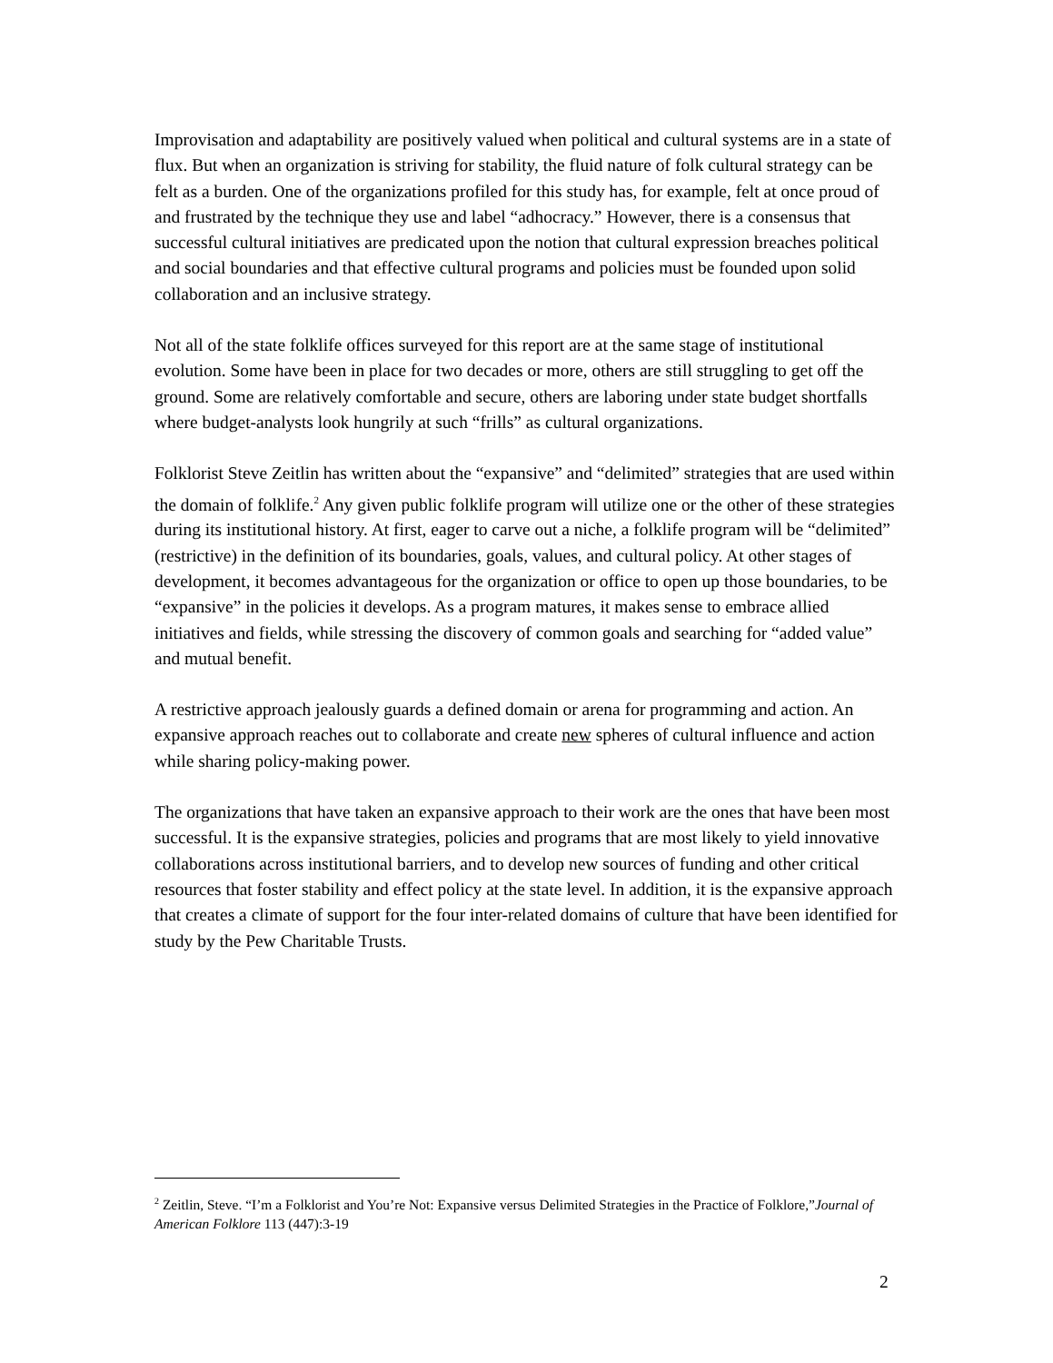Improvisation and adaptability are positively valued when political and cultural systems are in a state of flux. But when an organization is striving for stability, the fluid nature of folk cultural strategy can be felt as a burden. One of the organizations profiled for this study has, for example, felt at once proud of and frustrated by the technique they use and label “adhocracy.” However, there is a consensus that successful cultural initiatives are predicated upon the notion that cultural expression breaches political and social boundaries and that effective cultural programs and policies must be founded upon solid collaboration and an inclusive strategy.
Not all of the state folklife offices surveyed for this report are at the same stage of institutional evolution. Some have been in place for two decades or more, others are still struggling to get off the ground. Some are relatively comfortable and secure, others are laboring under state budget shortfalls where budget-analysts look hungrily at such “frills” as cultural organizations.
Folklorist Steve Zeitlin has written about the “expansive” and “delimited” strategies that are used within the domain of folklife.<sup>2</sup> Any given public folklife program will utilize one or the other of these strategies during its institutional history. At first, eager to carve out a niche, a folklife program will be “delimited” (restrictive) in the definition of its boundaries, goals, values, and cultural policy. At other stages of development, it becomes advantageous for the organization or office to open up those boundaries, to be “expansive” in the policies it develops. As a program matures, it makes sense to embrace allied initiatives and fields, while stressing the discovery of common goals and searching for “added value” and mutual benefit.
A restrictive approach jealously guards a defined domain or arena for programming and action. An expansive approach reaches out to collaborate and create new spheres of cultural influence and action while sharing policy-making power.
The organizations that have taken an expansive approach to their work are the ones that have been most successful. It is the expansive strategies, policies and programs that are most likely to yield innovative collaborations across institutional barriers, and to develop new sources of funding and other critical resources that foster stability and effect policy at the state level. In addition, it is the expansive approach that creates a climate of support for the four inter-related domains of culture that have been identified for study by the Pew Charitable Trusts.
<sup>2</sup> Zeitlin, Steve. “I’m a Folklorist and You’re Not: Expansive versus Delimited Strategies in the Practice of Folklore,”Journal of American Folklore 113 (447):3-19
2